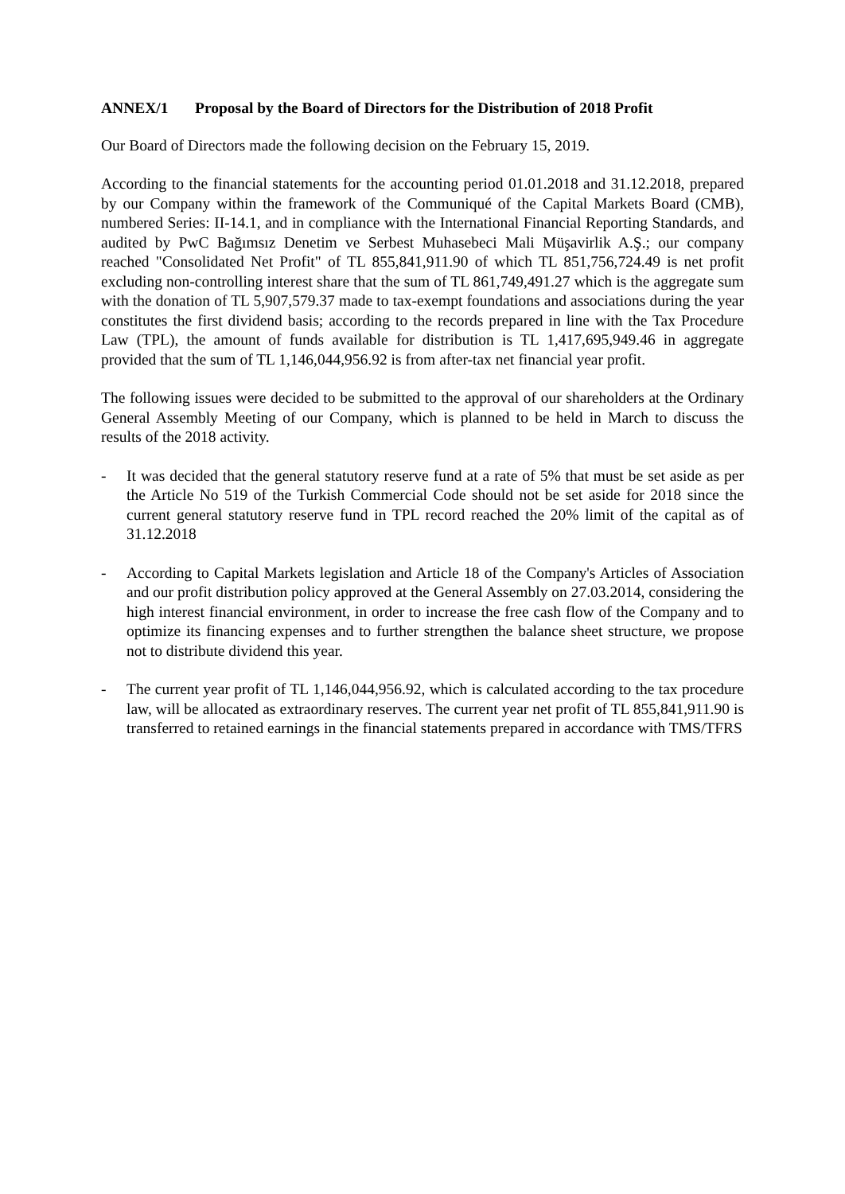ANNEX/1 Proposal by the Board of Directors for the Distribution of 2018 Profit
Our Board of Directors made the following decision on the February 15, 2019.
According to the financial statements for the accounting period 01.01.2018 and 31.12.2018, prepared by our Company within the framework of the Communiqué of the Capital Markets Board (CMB), numbered Series: II-14.1, and in compliance with the International Financial Reporting Standards, and audited by PwC Bağımsız Denetim ve Serbest Muhasebeci Mali Müşavirlik A.Ş.; our company reached "Consolidated Net Profit" of TL 855,841,911.90 of which TL 851,756,724.49 is net profit excluding non-controlling interest share that the sum of TL 861,749,491.27 which is the aggregate sum with the donation of TL 5,907,579.37 made to tax-exempt foundations and associations during the year constitutes the first dividend basis; according to the records prepared in line with the Tax Procedure Law (TPL), the amount of funds available for distribution is TL 1,417,695,949.46 in aggregate provided that the sum of TL 1,146,044,956.92 is from after-tax net financial year profit.
The following issues were decided to be submitted to the approval of our shareholders at the Ordinary General Assembly Meeting of our Company, which is planned to be held in March to discuss the results of the 2018 activity.
- It was decided that the general statutory reserve fund at a rate of 5% that must be set aside as per the Article No 519 of the Turkish Commercial Code should not be set aside for 2018 since the current general statutory reserve fund in TPL record reached the 20% limit of the capital as of 31.12.2018
- According to Capital Markets legislation and Article 18 of the Company's Articles of Association and our profit distribution policy approved at the General Assembly on 27.03.2014, considering the high interest financial environment, in order to increase the free cash flow of the Company and to optimize its financing expenses and to further strengthen the balance sheet structure, we propose not to distribute dividend this year.
- The current year profit of TL 1,146,044,956.92, which is calculated according to the tax procedure law, will be allocated as extraordinary reserves. The current year net profit of TL 855,841,911.90 is transferred to retained earnings in the financial statements prepared in accordance with TMS/TFRS